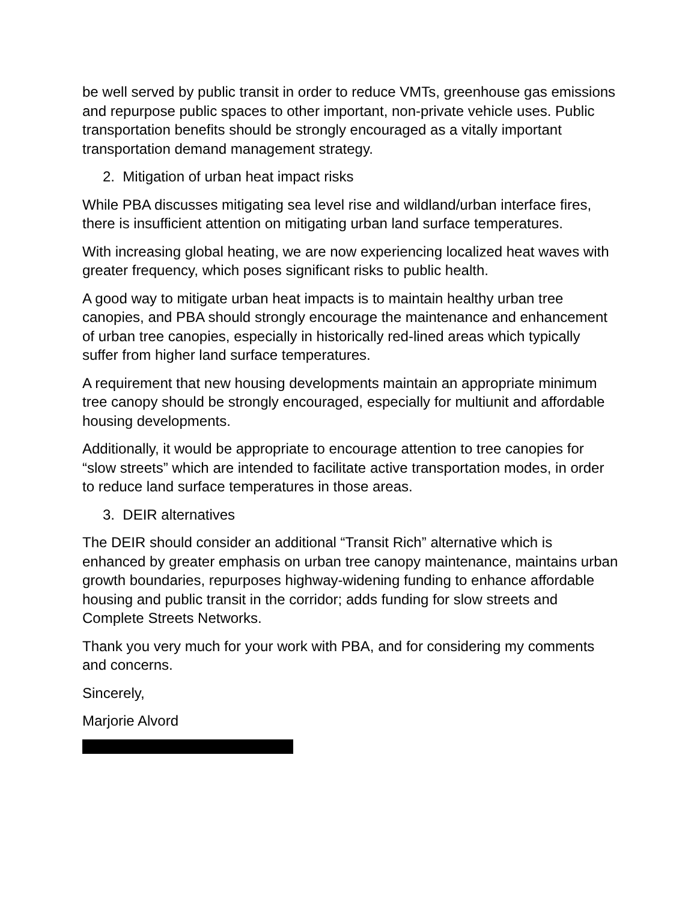be well served by public transit in order to reduce VMTs, greenhouse gas emissions and repurpose public spaces to other important, non-private vehicle uses. Public transportation benefits should be strongly encouraged as a vitally important transportation demand management strategy.
2. Mitigation of urban heat impact risks
While PBA discusses mitigating sea level rise and wildland/urban interface fires, there is insufficient attention on mitigating urban land surface temperatures.
With increasing global heating, we are now experiencing localized heat waves with greater frequency, which poses significant risks to public health.
A good way to mitigate urban heat impacts is to maintain healthy urban tree canopies, and PBA should strongly encourage the maintenance and enhancement of urban tree canopies, especially in historically red-lined areas which typically suffer from higher land surface temperatures.
A requirement that new housing developments maintain an appropriate minimum tree canopy should be strongly encouraged, especially for multiunit and affordable housing developments.
Additionally, it would be appropriate to encourage attention to tree canopies for “slow streets” which are intended to facilitate active transportation modes, in order to reduce land surface temperatures in those areas.
3. DEIR alternatives
The DEIR should consider an additional “Transit Rich” alternative which is enhanced by greater emphasis on urban tree canopy maintenance, maintains urban growth boundaries, repurposes highway-widening funding to enhance affordable housing and public transit in the corridor; adds funding for slow streets and Complete Streets Networks.
Thank you very much for your work with PBA, and for considering my comments and concerns.
Sincerely,
Marjorie Alvord